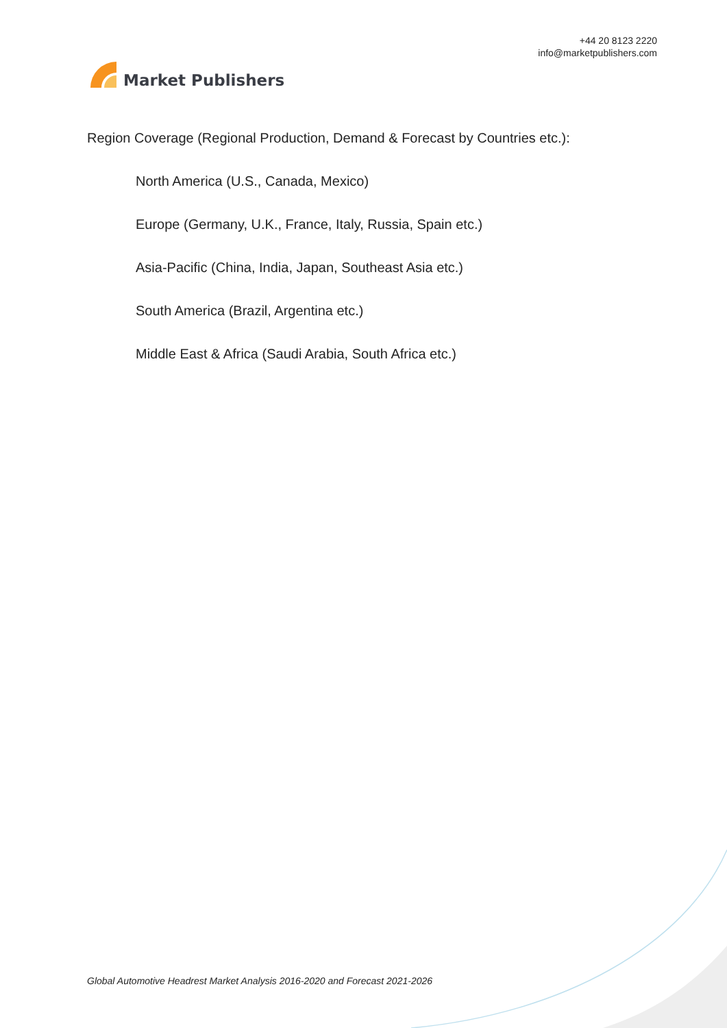Market Publishers
+44 20 8123 2220
info@marketpublishers.com
Region Coverage (Regional Production, Demand & Forecast by Countries etc.):
North America (U.S., Canada, Mexico)
Europe (Germany, U.K., France, Italy, Russia, Spain etc.)
Asia-Pacific (China, India, Japan, Southeast Asia etc.)
South America (Brazil, Argentina etc.)
Middle East & Africa (Saudi Arabia, South Africa etc.)
Global Automotive Headrest Market Analysis 2016-2020 and Forecast 2021-2026